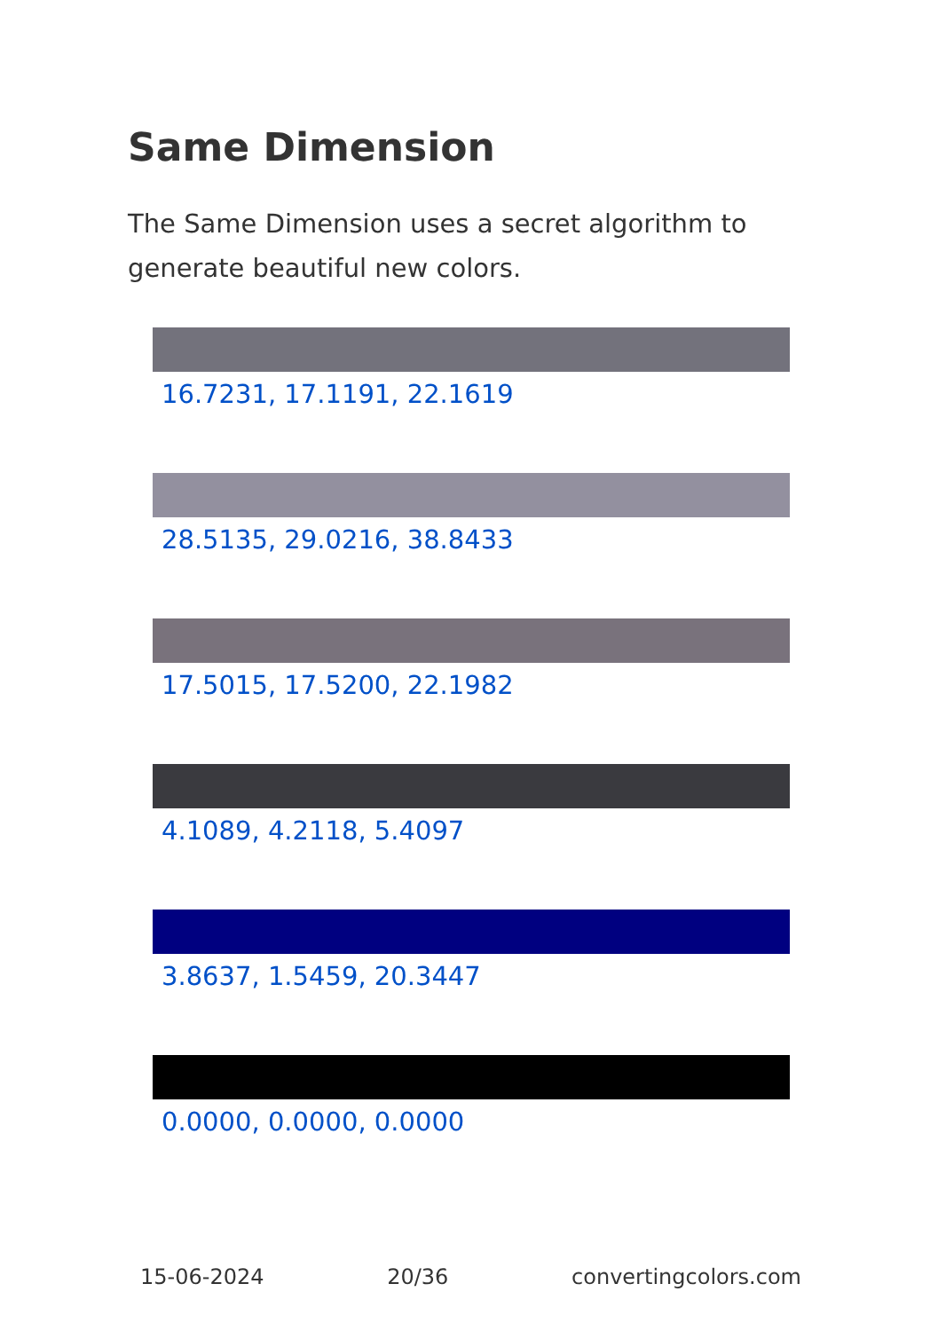Same Dimension
The Same Dimension uses a secret algorithm to generate beautiful new colors.
16.7231, 17.1191, 22.1619
28.5135, 29.0216, 38.8433
17.5015, 17.5200, 22.1982
4.1089, 4.2118, 5.4097
3.8637, 1.5459, 20.3447
0.0000, 0.0000, 0.0000
15-06-2024 20/36 convertingcolors.com